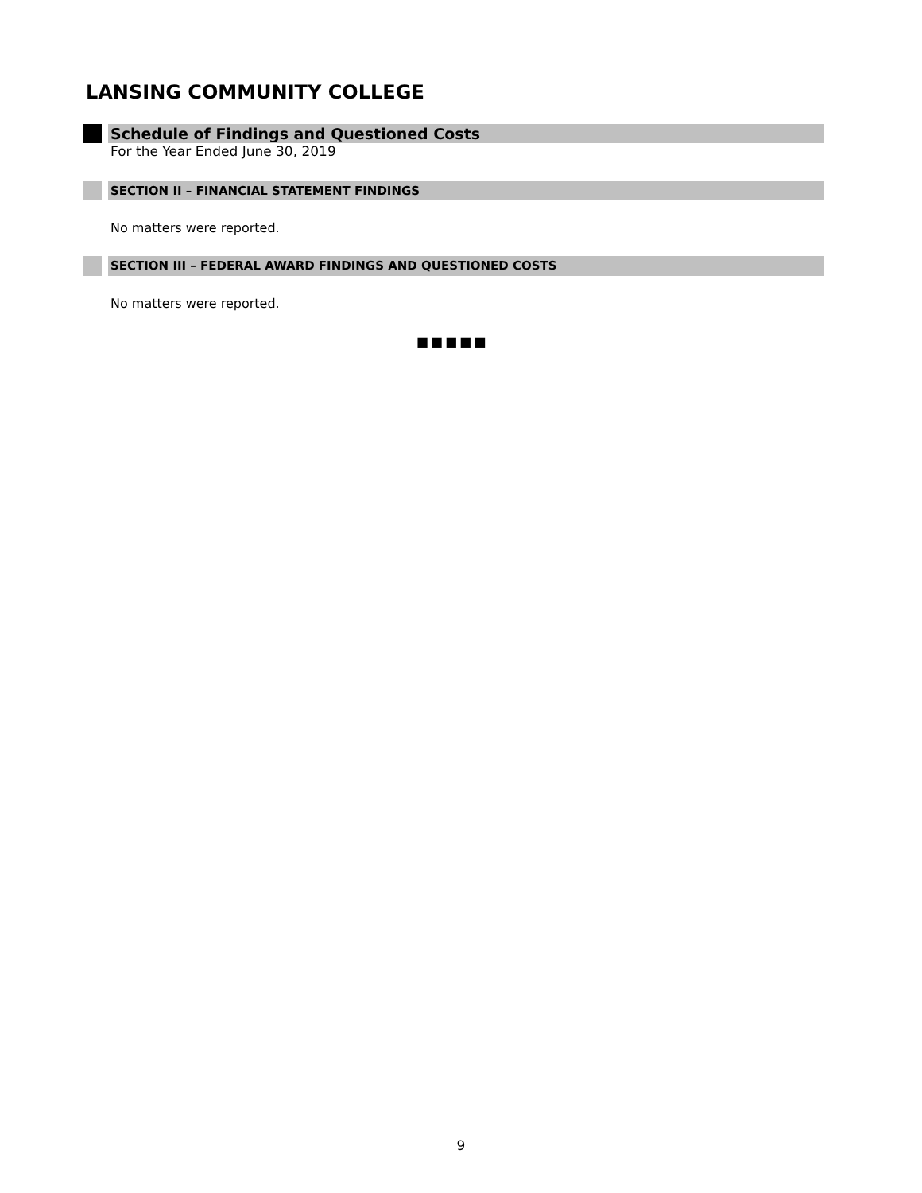LANSING COMMUNITY COLLEGE
Schedule of Findings and Questioned Costs
For the Year Ended June 30, 2019
SECTION II – FINANCIAL STATEMENT FINDINGS
No matters were reported.
SECTION III – FEDERAL AWARD FINDINGS AND QUESTIONED COSTS
No matters were reported.
■■■■■
9